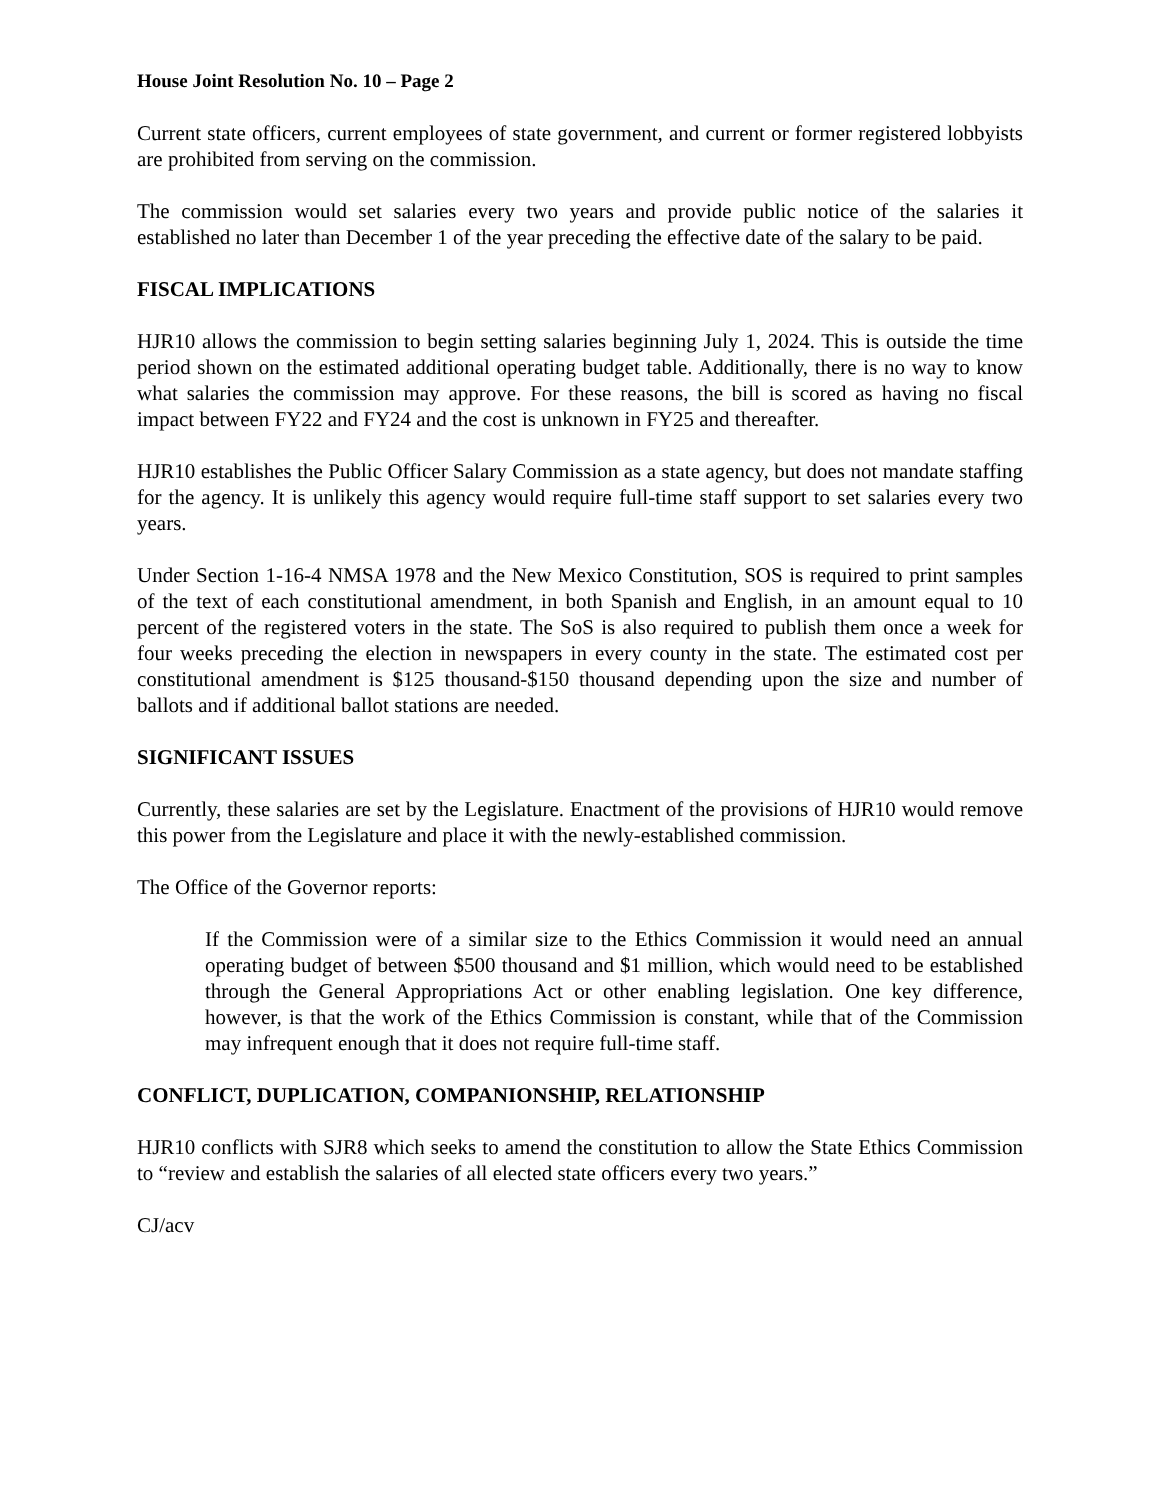House Joint Resolution No. 10 – Page 2
Current state officers, current employees of state government, and current or former registered lobbyists are prohibited from serving on the commission.
The commission would set salaries every two years and provide public notice of the salaries it established no later than December 1 of the year preceding the effective date of the salary to be paid.
FISCAL IMPLICATIONS
HJR10 allows the commission to begin setting salaries beginning July 1, 2024. This is outside the time period shown on the estimated additional operating budget table. Additionally, there is no way to know what salaries the commission may approve. For these reasons, the bill is scored as having no fiscal impact between FY22 and FY24 and the cost is unknown in FY25 and thereafter.
HJR10 establishes the Public Officer Salary Commission as a state agency, but does not mandate staffing for the agency. It is unlikely this agency would require full-time staff support to set salaries every two years.
Under Section 1-16-4 NMSA 1978 and the New Mexico Constitution, SOS is required to print samples of the text of each constitutional amendment, in both Spanish and English, in an amount equal to 10 percent of the registered voters in the state. The SoS is also required to publish them once a week for four weeks preceding the election in newspapers in every county in the state. The estimated cost per constitutional amendment is $125 thousand-$150 thousand depending upon the size and number of ballots and if additional ballot stations are needed.
SIGNIFICANT ISSUES
Currently, these salaries are set by the Legislature. Enactment of the provisions of HJR10 would remove this power from the Legislature and place it with the newly-established commission.
The Office of the Governor reports:
If the Commission were of a similar size to the Ethics Commission it would need an annual operating budget of between $500 thousand and $1 million, which would need to be established through the General Appropriations Act or other enabling legislation. One key difference, however, is that the work of the Ethics Commission is constant, while that of the Commission may infrequent enough that it does not require full-time staff.
CONFLICT, DUPLICATION, COMPANIONSHIP, RELATIONSHIP
HJR10 conflicts with SJR8 which seeks to amend the constitution to allow the State Ethics Commission to “review and establish the salaries of all elected state officers every two years.”
CJ/acv